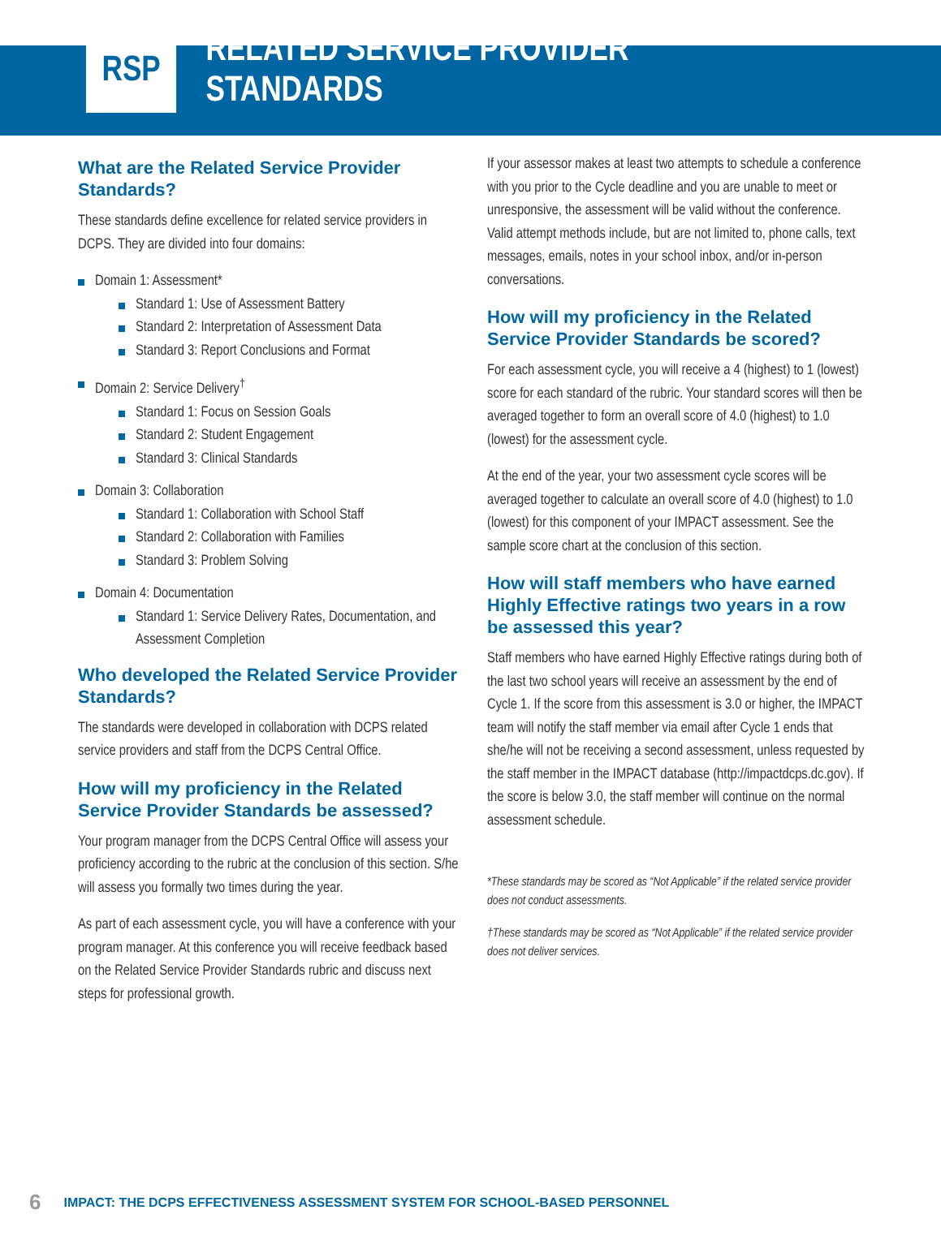RSP RELATED SERVICE PROVIDER STANDARDS
What are the Related Service Provider Standards?
These standards define excellence for related service providers in DCPS. They are divided into four domains:
Domain 1: Assessment*
Standard 1: Use of Assessment Battery
Standard 2: Interpretation of Assessment Data
Standard 3: Report Conclusions and Format
Domain 2: Service Delivery<sup>†</sup>
Standard 1: Focus on Session Goals
Standard 2: Student Engagement
Standard 3: Clinical Standards
Domain 3: Collaboration
Standard 1: Collaboration with School Staff
Standard 2: Collaboration with Families
Standard 3: Problem Solving
Domain 4: Documentation
Standard 1: Service Delivery Rates, Documentation, and Assessment Completion
Who developed the Related Service Provider Standards?
The standards were developed in collaboration with DCPS related service providers and staff from the DCPS Central Office.
How will my proficiency in the Related Service Provider Standards be assessed?
Your program manager from the DCPS Central Office will assess your proficiency according to the rubric at the conclusion of this section. S/he will assess you formally two times during the year.
As part of each assessment cycle, you will have a conference with your program manager. At this conference you will receive feedback based on the Related Service Provider Standards rubric and discuss next steps for professional growth.
If your assessor makes at least two attempts to schedule a conference with you prior to the Cycle deadline and you are unable to meet or unresponsive, the assessment will be valid without the conference. Valid attempt methods include, but are not limited to, phone calls, text messages, emails, notes in your school inbox, and/or in-person conversations.
How will my proficiency in the Related Service Provider Standards be scored?
For each assessment cycle, you will receive a 4 (highest) to 1 (lowest) score for each standard of the rubric. Your standard scores will then be averaged together to form an overall score of 4.0 (highest) to 1.0 (lowest) for the assessment cycle.
At the end of the year, your two assessment cycle scores will be averaged together to calculate an overall score of 4.0 (highest) to 1.0 (lowest) for this component of your IMPACT assessment. See the sample score chart at the conclusion of this section.
How will staff members who have earned Highly Effective ratings two years in a row be assessed this year?
Staff members who have earned Highly Effective ratings during both of the last two school years will receive an assessment by the end of Cycle 1. If the score from this assessment is 3.0 or higher, the IMPACT team will notify the staff member via email after Cycle 1 ends that she/he will not be receiving a second assessment, unless requested by the staff member in the IMPACT database (http://impactdcps.dc.gov). If the score is below 3.0, the staff member will continue on the normal assessment schedule.
*These standards may be scored as “Not Applicable” if the related service provider does not conduct assessments.
†These standards may be scored as “Not Applicable” if the related service provider does not deliver services.
6 IMPACT: THE DCPS EFFECTIVENESS ASSESSMENT SYSTEM FOR SCHOOL-BASED PERSONNEL